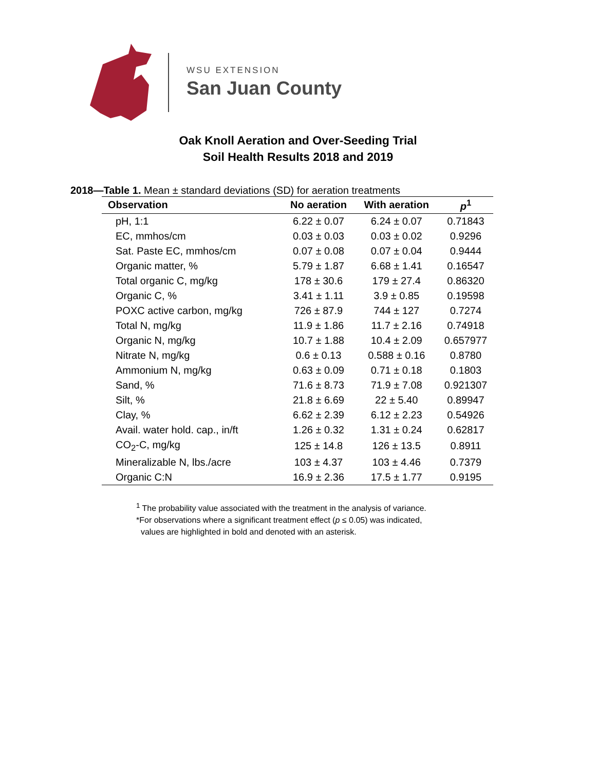WSU EXTENSION
San Juan County
Oak Knoll Aeration and Over-Seeding Trial
Soil Health Results 2018 and 2019
2018—Table 1. Mean ± standard deviations (SD) for aeration treatments
| Observation | No aeration | With aeration | p<sup>1</sup> |
| --- | --- | --- | --- |
| pH, 1:1 | 6.22 ± 0.07 | 6.24 ± 0.07 | 0.71843 |
| EC, mmhos/cm | 0.03 ± 0.03 | 0.03 ± 0.02 | 0.9296 |
| Sat. Paste EC, mmhos/cm | 0.07 ± 0.08 | 0.07 ± 0.04 | 0.9444 |
| Organic matter, % | 5.79 ± 1.87 | 6.68 ± 1.41 | 0.16547 |
| Total organic C, mg/kg | 178 ± 30.6 | 179 ± 27.4 | 0.86320 |
| Organic C, % | 3.41 ± 1.11 | 3.9 ± 0.85 | 0.19598 |
| POXC active carbon, mg/kg | 726 ± 87.9 | 744 ± 127 | 0.7274 |
| Total N, mg/kg | 11.9 ± 1.86 | 11.7 ± 2.16 | 0.74918 |
| Organic N, mg/kg | 10.7 ± 1.88 | 10.4 ± 2.09 | 0.657977 |
| Nitrate N, mg/kg | 0.6 ± 0.13 | 0.588 ± 0.16 | 0.8780 |
| Ammonium N, mg/kg | 0.63 ± 0.09 | 0.71 ± 0.18 | 0.1803 |
| Sand, % | 71.6 ± 8.73 | 71.9 ± 7.08 | 0.921307 |
| Silt, % | 21.8 ± 6.69 | 22 ± 5.40 | 0.89947 |
| Clay, % | 6.62 ± 2.39 | 6.12 ± 2.23 | 0.54926 |
| Avail. water hold. cap., in/ft | 1.26 ± 0.32 | 1.31 ± 0.24 | 0.62817 |
| CO<sub>2</sub>-C, mg/kg | 125 ± 14.8 | 126 ± 13.5 | 0.8911 |
| Mineralizable N, lbs./acre | 103 ± 4.37 | 103 ± 4.46 | 0.7379 |
| Organic C:N | 16.9 ± 2.36 | 17.5 ± 1.77 | 0.9195 |
<sup>1</sup> The probability value associated with the treatment in the analysis of variance.
*For observations where a significant treatment effect (p ≤ 0.05) was indicated,
values are highlighted in bold and denoted with an asterisk.